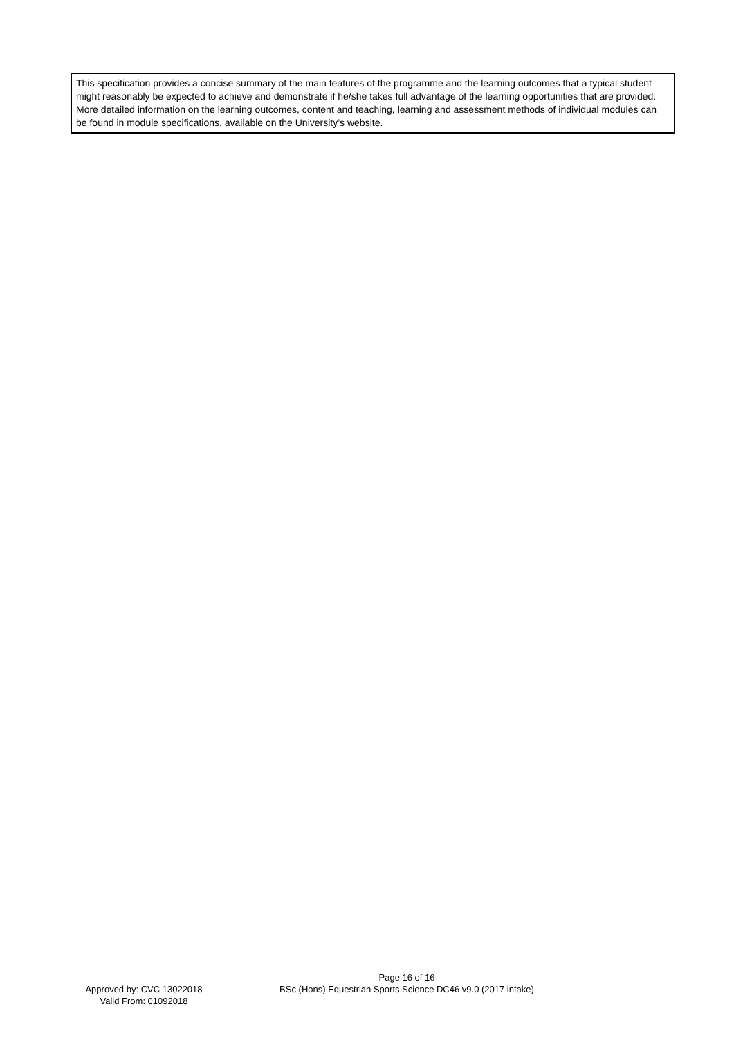This specification provides a concise summary of the main features of the programme and the learning outcomes that a typical student might reasonably be expected to achieve and demonstrate if he/she takes full advantage of the learning opportunities that are provided. More detailed information on the learning outcomes, content and teaching, learning and assessment methods of individual modules can be found in module specifications, available on the University’s website.
Approved by: CVC 13022018
Valid From: 01092018
Page 16 of 16
BSc (Hons) Equestrian Sports Science DC46 v9.0 (2017 intake)